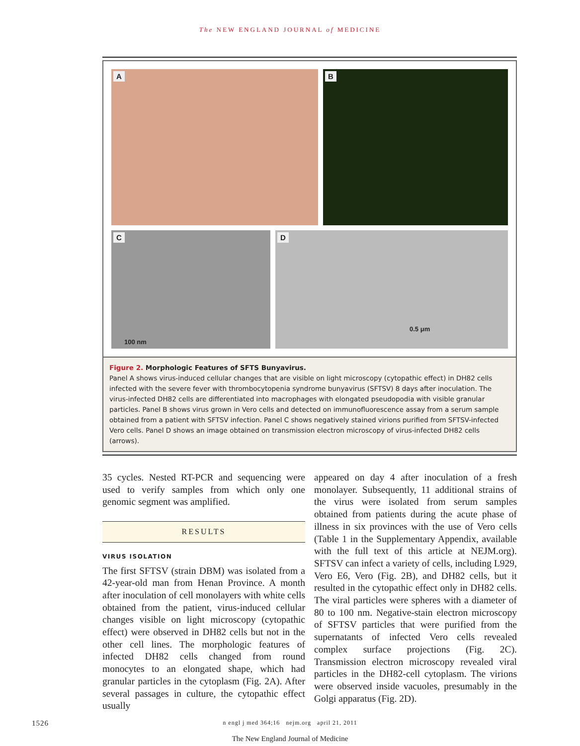The NEW ENGLAND JOURNAL of MEDICINE
A
B
C
100 nm
D
0.5 μm
Figure 2. Morphologic Features of SFTS Bunyavirus.
Panel A shows virus-induced cellular changes that are visible on light microscopy (cytopathic effect) in DH82 cells infected with the severe fever with thrombocytopenia syndrome bunyavirus (SFTSV) 8 days after inoculation. The virus-infected DH82 cells are differentiated into macrophages with elongated pseudopodia with visible granular particles. Panel B shows virus grown in Vero cells and detected on immunofluorescence assay from a serum sample obtained from a patient with SFTSV infection. Panel C shows negatively stained virions purified from SFTSV-infected Vero cells. Panel D shows an image obtained on transmission electron microscopy of virus-infected DH82 cells (arrows).
35 cycles. Nested RT-PCR and sequencing were used to verify samples from which only one genomic segment was amplified.
RESULTS
VIRUS ISOLATION
The first SFTSV (strain DBM) was isolated from a 42-year-old man from Henan Province. A month after inoculation of cell monolayers with white cells obtained from the patient, virus-induced cellular changes visible on light microscopy (cytopathic effect) were observed in DH82 cells but not in the other cell lines. The morphologic features of infected DH82 cells changed from round monocytes to an elongated shape, which had granular particles in the cytoplasm (Fig. 2A). After several passages in culture, the cytopathic effect usually
appeared on day 4 after inoculation of a fresh monolayer. Subsequently, 11 additional strains of the virus were isolated from serum samples obtained from patients during the acute phase of illness in six provinces with the use of Vero cells (Table 1 in the Supplementary Appendix, available with the full text of this article at NEJM.org). SFTSV can infect a variety of cells, including L929, Vero E6, Vero (Fig. 2B), and DH82 cells, but it resulted in the cytopathic effect only in DH82 cells. The viral particles were spheres with a diameter of 80 to 100 nm. Negative-stain electron microscopy of SFTSV particles that were purified from the supernatants of infected Vero cells revealed complex surface projections (Fig. 2C). Transmission electron microscopy revealed viral particles in the DH82-cell cytoplasm. The virions were observed inside vacuoles, presumably in the Golgi apparatus (Fig. 2D).
1526
n engl j med 364;16 nejm.org april 21, 2011
The New England Journal of Medicine